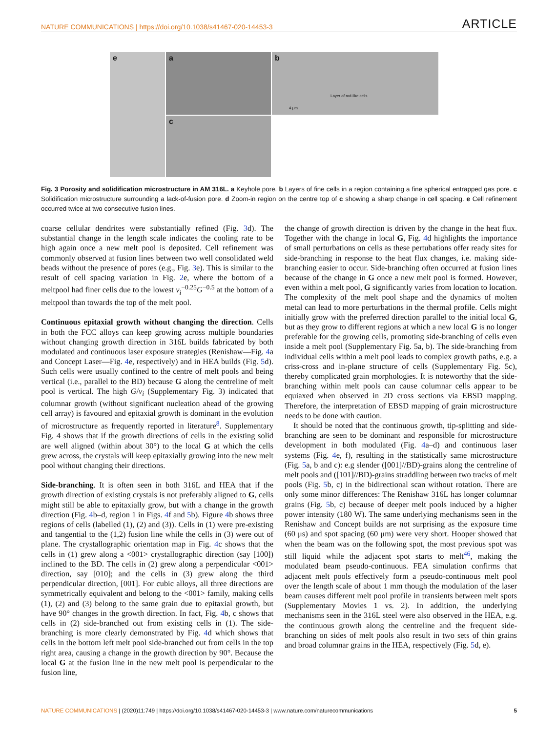NATURE COMMUNICATIONS | https://doi.org/10.1038/s41467-020-14453-3 ARTICLE
a
b
Layer of rod-like cells
4 μm
e
c
Fig. 3 Porosity and solidification microstructure in AM 316L. a Keyhole pore. b Layers of fine cells in a region containing a fine spherical entrapped gas pore. c Solidification microstructure surrounding a lack-of-fusion pore. d Zoom-in region on the centre top of c showing a sharp change in cell spacing. e Cell refinement occurred twice at two consecutive fusion lines.
coarse cellular dendrites were substantially refined (Fig. 3d). The substantial change in the length scale indicates the cooling rate to be high again once a new melt pool is deposited. Cell refinement was commonly observed at fusion lines between two well consolidated weld beads without the presence of pores (e.g., Fig. 3e). This is similar to the result of cell spacing variation in Fig. 2e, where the bottom of a meltpool had finer cells due to the lowest v<sub>i</sub><sup>−0.25</sup>G<sup>−0.5</sup> at the bottom of a meltpool than towards the top of the melt pool.
Continuous epitaxial growth without changing the direction. Cells in both the FCC alloys can keep growing across multiple boundaries without changing growth direction in 316L builds fabricated by both modulated and continuous laser exposure strategies (Renishaw—Fig. 4a and Concept Laser—Fig. 4e, respectively) and in HEA builds (Fig. 5d). Such cells were usually confined to the centre of melt pools and being vertical (i.e., parallel to the BD) because G along the centreline of melt pool is vertical. The high G/v<sub>i</sub> (Supplementary Fig. 3) indicated that columnar growth (without significant nucleation ahead of the growing cell array) is favoured and epitaxial growth is dominant in the evolution of microstructure as frequently reported in literature<sup>8</sup>. Supplementary Fig. 4 shows that if the growth directions of cells in the existing solid are well aligned (within about 30°) to the local G at which the cells grew across, the crystals will keep epitaxially growing into the new melt pool without changing their directions.
Side-branching. It is often seen in both 316L and HEA that if the growth direction of existing crystals is not preferably aligned to G, cells might still be able to epitaxially grow, but with a change in the growth direction (Fig. 4b–d, region 1 in Figs. 4f and 5b). Figure 4b shows three regions of cells (labelled (1), (2) and (3)). Cells in (1) were pre-existing and tangential to the (1,2) fusion line while the cells in (3) were out of plane. The crystallographic orientation map in Fig. 4c shows that the cells in (1) grew along a <001> crystallographic direction (say [100]) inclined to the BD. The cells in (2) grew along a perpendicular <001> direction, say [010]; and the cells in (3) grew along the third perpendicular direction, [001]. For cubic alloys, all three directions are symmetrically equivalent and belong to the <001> family, making cells (1), (2) and (3) belong to the same grain due to epitaxial growth, but have 90° changes in the growth direction. In fact, Fig. 4b, c shows that cells in (2) side-branched out from existing cells in (1). The side-branching is more clearly demonstrated by Fig. 4d which shows that cells in the bottom left melt pool side-branched out from cells in the top right area, causing a change in the growth direction by 90°. Because the local G at the fusion line in the new melt pool is perpendicular to the fusion line,
the change of growth direction is driven by the change in the heat flux. Together with the change in local G, Fig. 4d highlights the importance of small perturbations on cells as these pertubations offer ready sites for side-branching in response to the heat flux changes, i.e. making side-branching easier to occur. Side-branching often occurred at fusion lines because of the change in G once a new melt pool is formed. However, even within a melt pool, G significantly varies from location to location. The complexity of the melt pool shape and the dynamics of molten metal can lead to more perturbations in the thermal profile. Cells might initially grow with the preferred direction parallel to the initial local G, but as they grow to different regions at which a new local G is no longer preferable for the growing cells, promoting side-branching of cells even inside a melt pool (Supplementary Fig. 5a, b). The side-branching from individual cells within a melt pool leads to complex growth paths, e.g. a criss-cross and in-plane structure of cells (Supplementary Fig. 5c), thereby complicated grain morphologies. It is noteworthy that the side-branching within melt pools can cause columnar cells appear to be equiaxed when observed in 2D cross sections via EBSD mapping. Therefore, the interpretation of EBSD mapping of grain microstructure needs to be done with caution.
It should be noted that the continuous growth, tip-splitting and side-branching are seen to be dominant and responsible for microstructure development in both modulated (Fig. 4a–d) and continuous laser systems (Fig. 4e, f), resulting in the statistically same microstructure (Fig. 5a, b and c): e.g slender ([001]//BD)-grains along the centreline of melt pools and ([101]//BD)-grains straddling between two tracks of melt pools (Fig. 5b, c) in the bidirectional scan without rotation. There are only some minor differences: The Renishaw 316L has longer columnar grains (Fig. 5b, c) because of deeper melt pools induced by a higher power intensity (180 W). The same underlying mechanisms seen in the Renishaw and Concept builds are not surprising as the exposure time (60 μs) and spot spacing (60 μm) were very short. Hooper showed that when the beam was on the following spot, the most previous spot was still liquid while the adjacent spot starts to melt<sup>46</sup>, making the modulated beam pseudo-continuous. FEA simulation confirms that adjacent melt pools effectively form a pseudo-continuous melt pool over the length scale of about 1 mm though the modulation of the laser beam causes different melt pool profile in transients between melt spots (Supplementary Movies 1 vs. 2). In addition, the underlying mechanisms seen in the 316L steel were also observed in the HEA, e.g. the continuous growth along the centreline and the frequent side-branching on sides of melt pools also result in two sets of thin grains and broad columnar grains in the HEA, respectively (Fig. 5d, e).
NATURE COMMUNICATIONS | (2020)11:749 | https://doi.org/10.1038/s41467-020-14453-3 | www.nature.com/naturecommunications 5